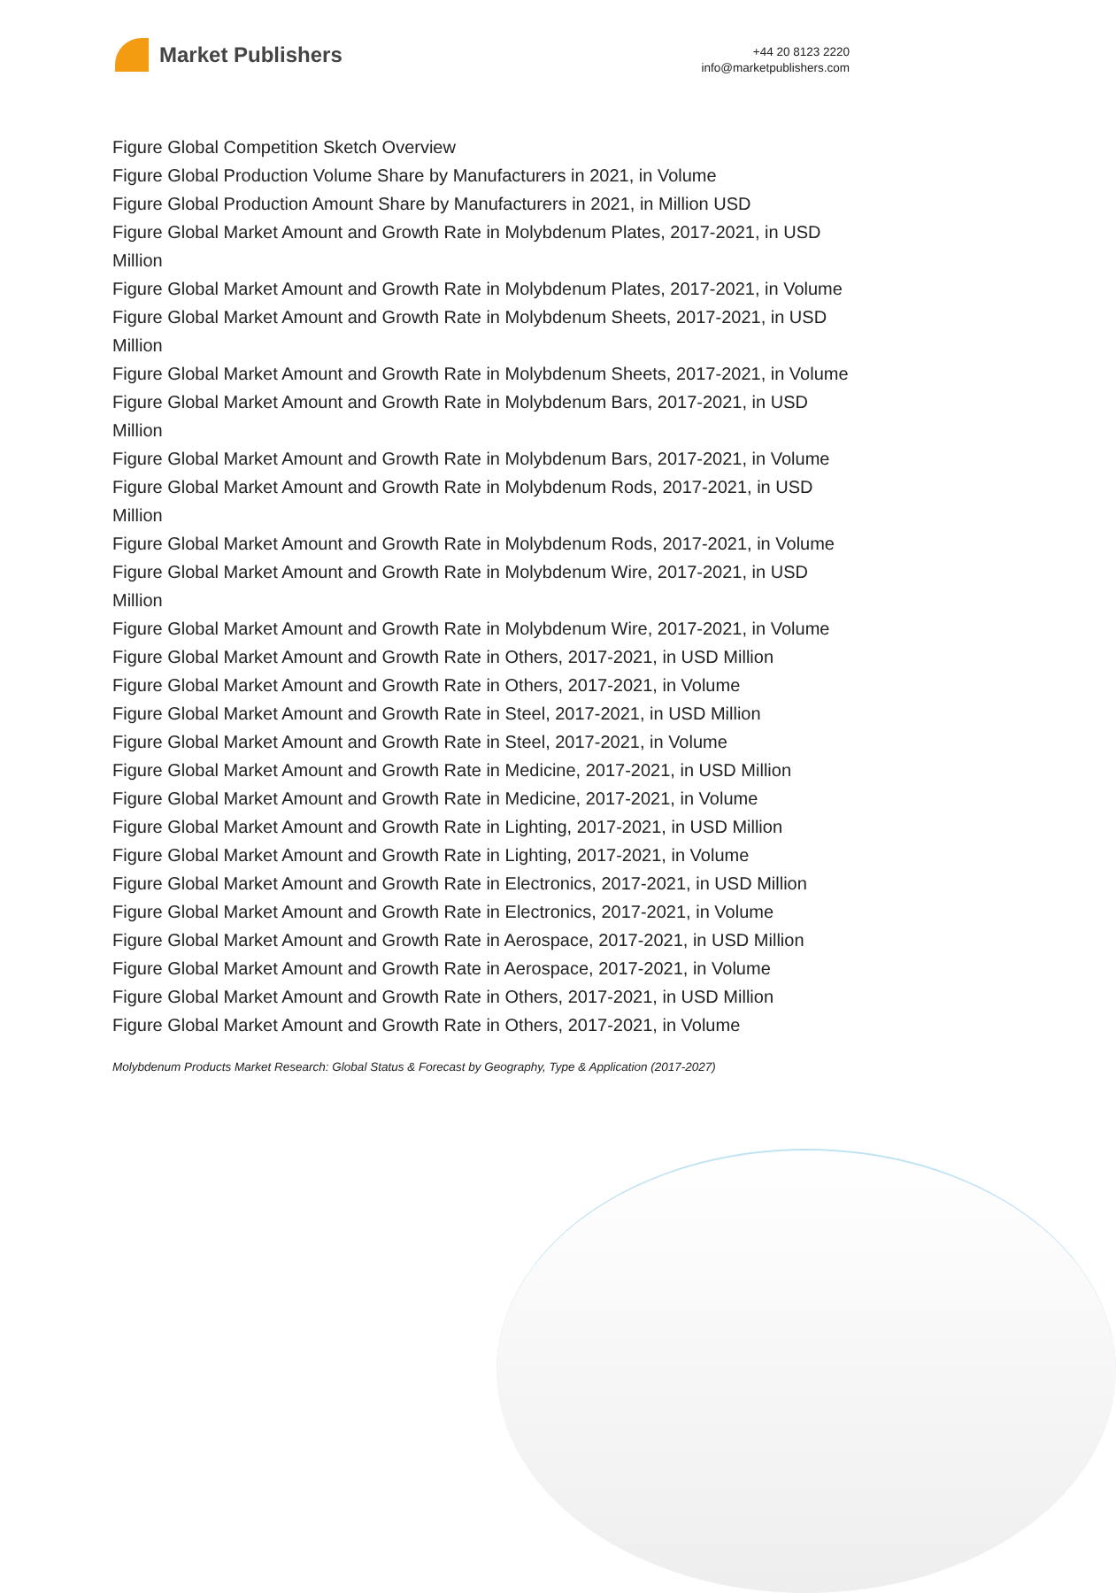Market Publishers
+44 20 8123 2220
info@marketpublishers.com
Figure Global Competition Sketch Overview
Figure Global Production Volume Share by Manufacturers in 2021, in Volume
Figure Global Production Amount Share by Manufacturers in 2021, in Million USD
Figure Global Market Amount and Growth Rate in Molybdenum Plates, 2017-2021, in USD Million
Figure Global Market Amount and Growth Rate in Molybdenum Plates, 2017-2021, in Volume
Figure Global Market Amount and Growth Rate in Molybdenum Sheets, 2017-2021, in USD Million
Figure Global Market Amount and Growth Rate in Molybdenum Sheets, 2017-2021, in Volume
Figure Global Market Amount and Growth Rate in Molybdenum Bars, 2017-2021, in USD Million
Figure Global Market Amount and Growth Rate in Molybdenum Bars, 2017-2021, in Volume
Figure Global Market Amount and Growth Rate in Molybdenum Rods, 2017-2021, in USD Million
Figure Global Market Amount and Growth Rate in Molybdenum Rods, 2017-2021, in Volume
Figure Global Market Amount and Growth Rate in Molybdenum Wire, 2017-2021, in USD Million
Figure Global Market Amount and Growth Rate in Molybdenum Wire, 2017-2021, in Volume
Figure Global Market Amount and Growth Rate in Others, 2017-2021, in USD Million
Figure Global Market Amount and Growth Rate in Others, 2017-2021, in Volume
Figure Global Market Amount and Growth Rate in Steel, 2017-2021, in USD Million
Figure Global Market Amount and Growth Rate in Steel, 2017-2021, in Volume
Figure Global Market Amount and Growth Rate in Medicine, 2017-2021, in USD Million
Figure Global Market Amount and Growth Rate in Medicine, 2017-2021, in Volume
Figure Global Market Amount and Growth Rate in Lighting, 2017-2021, in USD Million
Figure Global Market Amount and Growth Rate in Lighting, 2017-2021, in Volume
Figure Global Market Amount and Growth Rate in Electronics, 2017-2021, in USD Million
Figure Global Market Amount and Growth Rate in Electronics, 2017-2021, in Volume
Figure Global Market Amount and Growth Rate in Aerospace, 2017-2021, in USD Million
Figure Global Market Amount and Growth Rate in Aerospace, 2017-2021, in Volume
Figure Global Market Amount and Growth Rate in Others, 2017-2021, in USD Million
Figure Global Market Amount and Growth Rate in Others, 2017-2021, in Volume
Molybdenum Products Market Research: Global Status & Forecast by Geography, Type & Application (2017-2027)